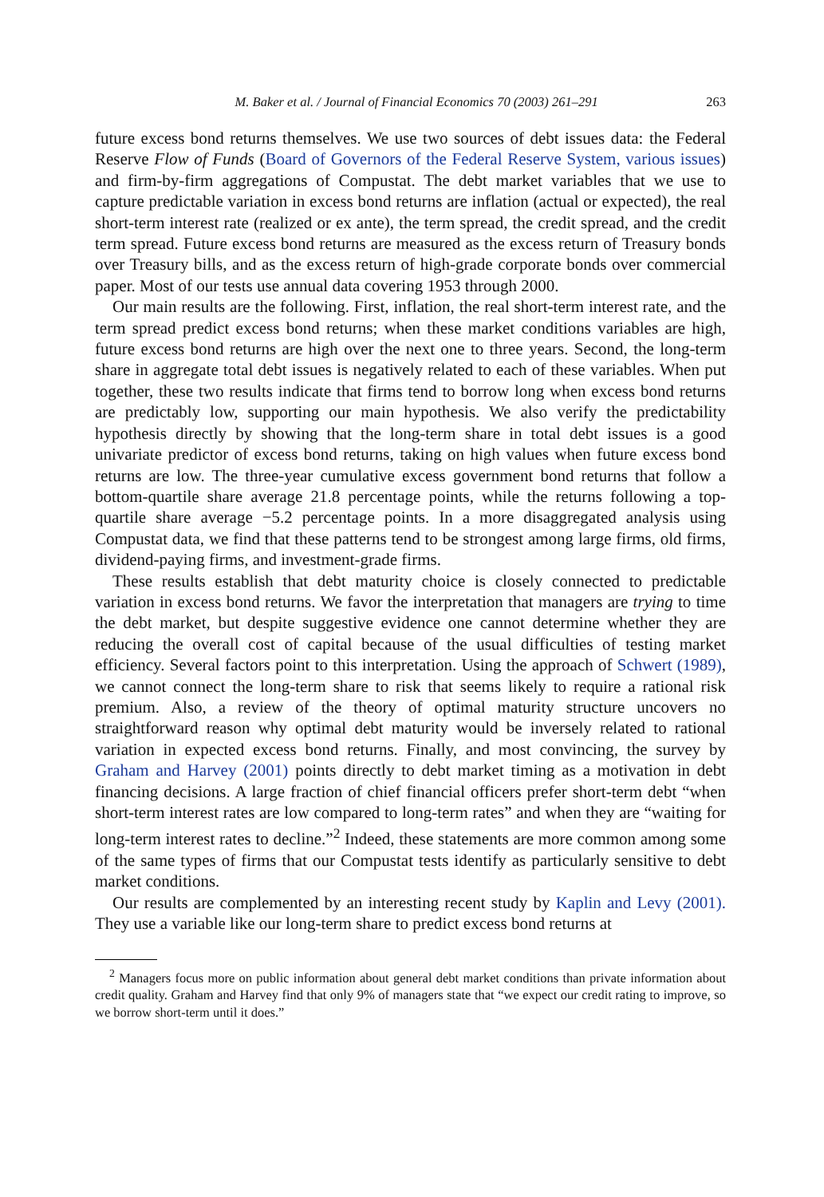M. Baker et al. / Journal of Financial Economics 70 (2003) 261–291 263
future excess bond returns themselves. We use two sources of debt issues data: the Federal Reserve Flow of Funds (Board of Governors of the Federal Reserve System, various issues) and firm-by-firm aggregations of Compustat. The debt market variables that we use to capture predictable variation in excess bond returns are inflation (actual or expected), the real short-term interest rate (realized or ex ante), the term spread, the credit spread, and the credit term spread. Future excess bond returns are measured as the excess return of Treasury bonds over Treasury bills, and as the excess return of high-grade corporate bonds over commercial paper. Most of our tests use annual data covering 1953 through 2000.
Our main results are the following. First, inflation, the real short-term interest rate, and the term spread predict excess bond returns; when these market conditions variables are high, future excess bond returns are high over the next one to three years. Second, the long-term share in aggregate total debt issues is negatively related to each of these variables. When put together, these two results indicate that firms tend to borrow long when excess bond returns are predictably low, supporting our main hypothesis. We also verify the predictability hypothesis directly by showing that the long-term share in total debt issues is a good univariate predictor of excess bond returns, taking on high values when future excess bond returns are low. The three-year cumulative excess government bond returns that follow a bottom-quartile share average 21.8 percentage points, while the returns following a top-quartile share average −5.2 percentage points. In a more disaggregated analysis using Compustat data, we find that these patterns tend to be strongest among large firms, old firms, dividend-paying firms, and investment-grade firms.
These results establish that debt maturity choice is closely connected to predictable variation in excess bond returns. We favor the interpretation that managers are trying to time the debt market, but despite suggestive evidence one cannot determine whether they are reducing the overall cost of capital because of the usual difficulties of testing market efficiency. Several factors point to this interpretation. Using the approach of Schwert (1989), we cannot connect the long-term share to risk that seems likely to require a rational risk premium. Also, a review of the theory of optimal maturity structure uncovers no straightforward reason why optimal debt maturity would be inversely related to rational variation in expected excess bond returns. Finally, and most convincing, the survey by Graham and Harvey (2001) points directly to debt market timing as a motivation in debt financing decisions. A large fraction of chief financial officers prefer short-term debt “when short-term interest rates are low compared to long-term rates” and when they are “waiting for long-term interest rates to decline.”<sup>2</sup> Indeed, these statements are more common among some of the same types of firms that our Compustat tests identify as particularly sensitive to debt market conditions.
Our results are complemented by an interesting recent study by Kaplin and Levy (2001). They use a variable like our long-term share to predict excess bond returns at
<sup>2</sup> Managers focus more on public information about general debt market conditions than private information about credit quality. Graham and Harvey find that only 9% of managers state that “we expect our credit rating to improve, so we borrow short-term until it does.”